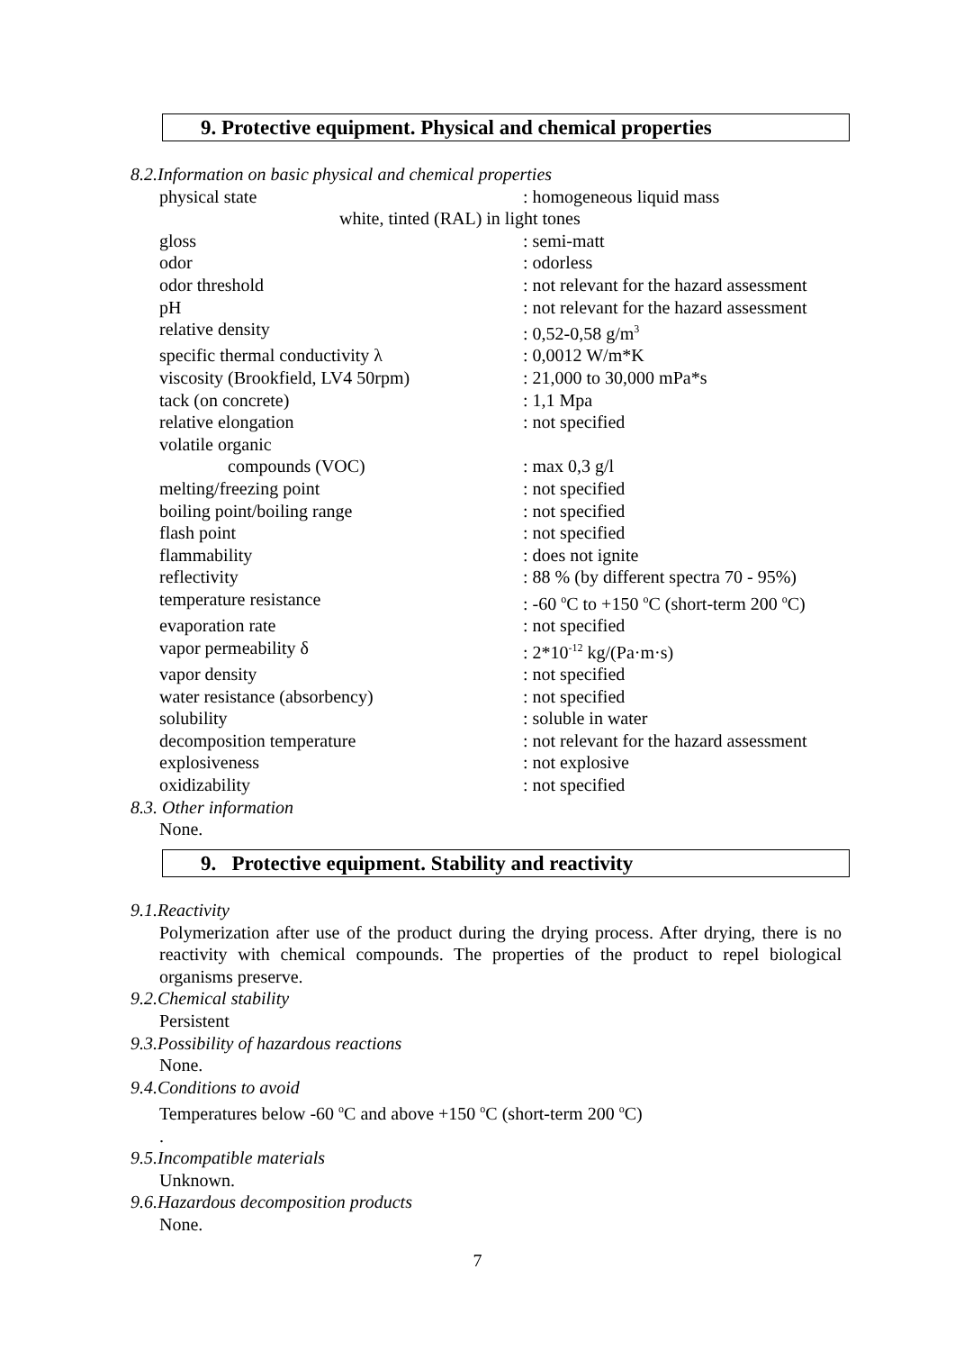9. Protective equipment. Physical and chemical properties
8.2.Information on basic physical and chemical properties
| physical state | : homogeneous liquid mass |
| white, tinted (RAL) in light tones | |
| gloss | : semi-matt |
| odor | : odorless |
| odor threshold | : not relevant for the hazard assessment |
| pH | : not relevant for the hazard assessment |
| relative density | : 0,52-0,58 g/m<sup>3</sup> |
| specific thermal conductivity λ | : 0,0012 W/m*K |
| viscosity (Brookfield, LV4 50rpm) | : 21,000 to 30,000 mPa*s |
| tack (on concrete) | : 1,1 Mpa |
| relative elongation | : not specified |
| volatile organic | |
| compounds (VOC) | : max 0,3 g/l |
| melting/freezing point | : not specified |
| boiling point/boiling range | : not specified |
| flash point | : not specified |
| flammability | : does not ignite |
| reflectivity | : 88 % (by different spectra 70 - 95%) |
| temperature resistance | : -60 <sup>o</sup>C to +150 <sup>o</sup>C (short-term 200 <sup>o</sup>C) |
| evaporation rate | : not specified |
| vapor permeability δ | : 2*10<sup>-12</sup> kg/(Pa·m·s) |
| vapor density | : not specified |
| water resistance (absorbency) | : not specified |
| solubility | : soluble in water |
| decomposition temperature | : not relevant for the hazard assessment |
| explosiveness | : not explosive |
| oxidizability | : not specified |
8.3. Other information
None.
9. Protective equipment. Stability and reactivity
9.1.Reactivity
Polymerization after use of the product during the drying process. After drying, there is no reactivity with chemical compounds. The properties of the product to repel biological organisms preserve.
9.2.Chemical stability
Persistent
9.3.Possibility of hazardous reactions
None.
9.4.Conditions to avoid
Temperatures below -60 <sup>o</sup>C and above +150 <sup>o</sup>C (short-term 200 <sup>o</sup>C)
.
9.5.Incompatible materials
Unknown.
9.6.Hazardous decomposition products
None.
7